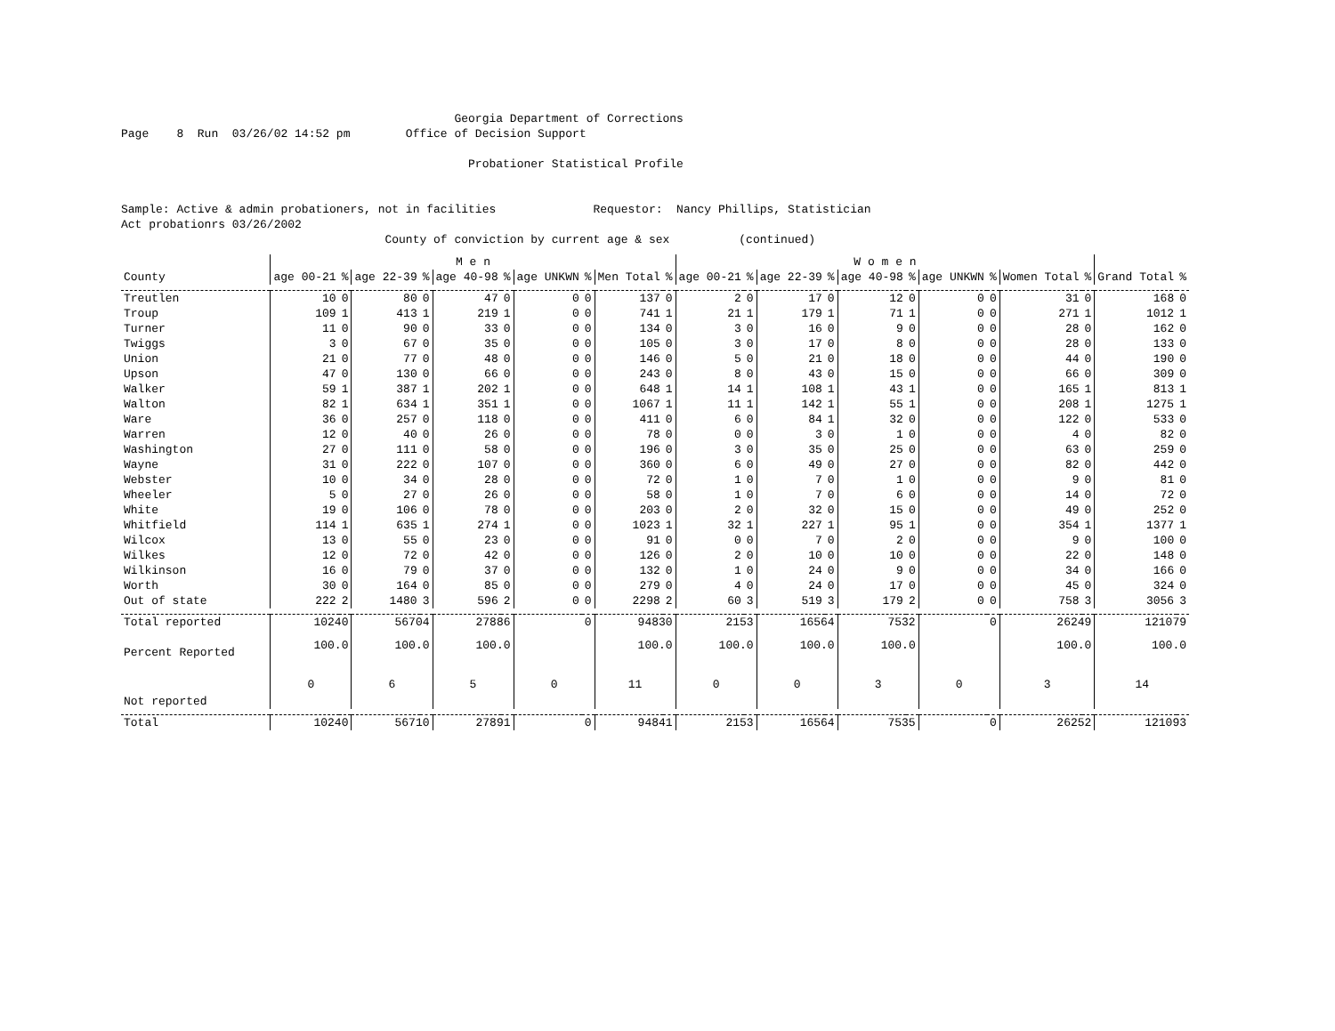Georgia Department of Corrections Page 8 Run 03/26/02 14:52 pm Office of Decision Support Probationer Statistical Profile Sample: Active & admin probationers, not in facilities Requestor: Nancy Phillips, Statistician Act probationrs 03/26/2002 County of conviction by current age & sex (continued)
| | M e n | | | | | | | | | | W o m e n | | | | | | | | | | | |
| --- | --- | --- | --- | --- | --- | --- | --- | --- | --- | --- | --- | --- | --- | --- | --- | --- | --- | --- | --- | --- | --- | --- |
| County | age 00-21 | % | age 22-39 | % | age 40-98 | % | age UNKWN | % | Men Total | % | age 00-21 | % | age 22-39 | % | age 40-98 | % | age UNKWN | % | Women Total | % | Grand Total | % |
| Treutlen | 10 | 0 | 80 | 0 | 47 | 0 | 0 | 0 | 137 | 0 | 2 | 0 | 17 | 0 | 12 | 0 | 0 | 0 | 31 | 0 | 168 | 0 |
| Troup | 109 | 1 | 413 | 1 | 219 | 1 | 0 | 0 | 741 | 1 | 21 | 1 | 179 | 1 | 71 | 1 | 0 | 0 | 271 | 1 | 1012 | 1 |
| Turner | 11 | 0 | 90 | 0 | 33 | 0 | 0 | 0 | 134 | 0 | 3 | 0 | 16 | 0 | 9 | 0 | 0 | 0 | 28 | 0 | 162 | 0 |
| Twiggs | 3 | 0 | 67 | 0 | 35 | 0 | 0 | 0 | 105 | 0 | 3 | 0 | 17 | 0 | 8 | 0 | 0 | 0 | 28 | 0 | 133 | 0 |
| Union | 21 | 0 | 77 | 0 | 48 | 0 | 0 | 0 | 146 | 0 | 5 | 0 | 21 | 0 | 18 | 0 | 0 | 0 | 44 | 0 | 190 | 0 |
| Upson | 47 | 0 | 130 | 0 | 66 | 0 | 0 | 0 | 243 | 0 | 8 | 0 | 43 | 0 | 15 | 0 | 0 | 0 | 66 | 0 | 309 | 0 |
| Walker | 59 | 1 | 387 | 1 | 202 | 1 | 0 | 0 | 648 | 1 | 14 | 1 | 108 | 1 | 43 | 1 | 0 | 0 | 165 | 1 | 813 | 1 |
| Walton | 82 | 1 | 634 | 1 | 351 | 1 | 0 | 0 | 1067 | 1 | 11 | 1 | 142 | 1 | 55 | 1 | 0 | 0 | 208 | 1 | 1275 | 1 |
| Ware | 36 | 0 | 257 | 0 | 118 | 0 | 0 | 0 | 411 | 0 | 6 | 0 | 84 | 1 | 32 | 0 | 0 | 0 | 122 | 0 | 533 | 0 |
| Warren | 12 | 0 | 40 | 0 | 26 | 0 | 0 | 0 | 78 | 0 | 0 | 0 | 3 | 0 | 1 | 0 | 0 | 0 | 4 | 0 | 82 | 0 |
| Washington | 27 | 0 | 111 | 0 | 58 | 0 | 0 | 0 | 196 | 0 | 3 | 0 | 35 | 0 | 25 | 0 | 0 | 0 | 63 | 0 | 259 | 0 |
| Wayne | 31 | 0 | 222 | 0 | 107 | 0 | 0 | 0 | 360 | 0 | 6 | 0 | 49 | 0 | 27 | 0 | 0 | 0 | 82 | 0 | 442 | 0 |
| Webster | 10 | 0 | 34 | 0 | 28 | 0 | 0 | 0 | 72 | 0 | 1 | 0 | 7 | 0 | 1 | 0 | 0 | 0 | 9 | 0 | 81 | 0 |
| Wheeler | 5 | 0 | 27 | 0 | 26 | 0 | 0 | 0 | 58 | 0 | 1 | 0 | 7 | 0 | 6 | 0 | 0 | 0 | 14 | 0 | 72 | 0 |
| White | 19 | 0 | 106 | 0 | 78 | 0 | 0 | 0 | 203 | 0 | 2 | 0 | 32 | 0 | 15 | 0 | 0 | 0 | 49 | 0 | 252 | 0 |
| Whitfield | 114 | 1 | 635 | 1 | 274 | 1 | 0 | 0 | 1023 | 1 | 32 | 1 | 227 | 1 | 95 | 1 | 0 | 0 | 354 | 1 | 1377 | 1 |
| Wilcox | 13 | 0 | 55 | 0 | 23 | 0 | 0 | 0 | 91 | 0 | 0 | 0 | 7 | 0 | 2 | 0 | 0 | 0 | 9 | 0 | 100 | 0 |
| Wilkes | 12 | 0 | 72 | 0 | 42 | 0 | 0 | 0 | 126 | 0 | 2 | 0 | 10 | 0 | 10 | 0 | 0 | 0 | 22 | 0 | 148 | 0 |
| Wilkinson | 16 | 0 | 79 | 0 | 37 | 0 | 0 | 0 | 132 | 0 | 1 | 0 | 24 | 0 | 9 | 0 | 0 | 0 | 34 | 0 | 166 | 0 |
| Worth | 30 | 0 | 164 | 0 | 85 | 0 | 0 | 0 | 279 | 0 | 4 | 0 | 24 | 0 | 17 | 0 | 0 | 0 | 45 | 0 | 324 | 0 |
| Out of state | 222 | 2 | 1480 | 3 | 596 | 2 | 0 | 0 | 2298 | 2 | 60 | 3 | 519 | 3 | 179 | 2 | 0 | 0 | 758 | 3 | 3056 | 3 |
| Total reported | 10240 | | 56704 | | 27886 | | 0 | | 94830 | | 2153 | | 16564 | | 7532 | | 0 | | 26249 | | 121079 | |
| Percent Reported | 100.0 | | 100.0 | | 100.0 | | | | 100.0 | | 100.0 | | 100.0 | | 100.0 | | | | 100.0 | | 100.0 | |
| Not reported | 0 | | 6 | | 5 | | 0 | | 11 | | 0 | | 0 | | 3 | | 0 | | 3 | | 14 | |
| Total | 10240 | | 56710 | | 27891 | | 0 | | 94841 | | 2153 | | 16564 | | 7535 | | 0 | | 26252 | | 121093 | |